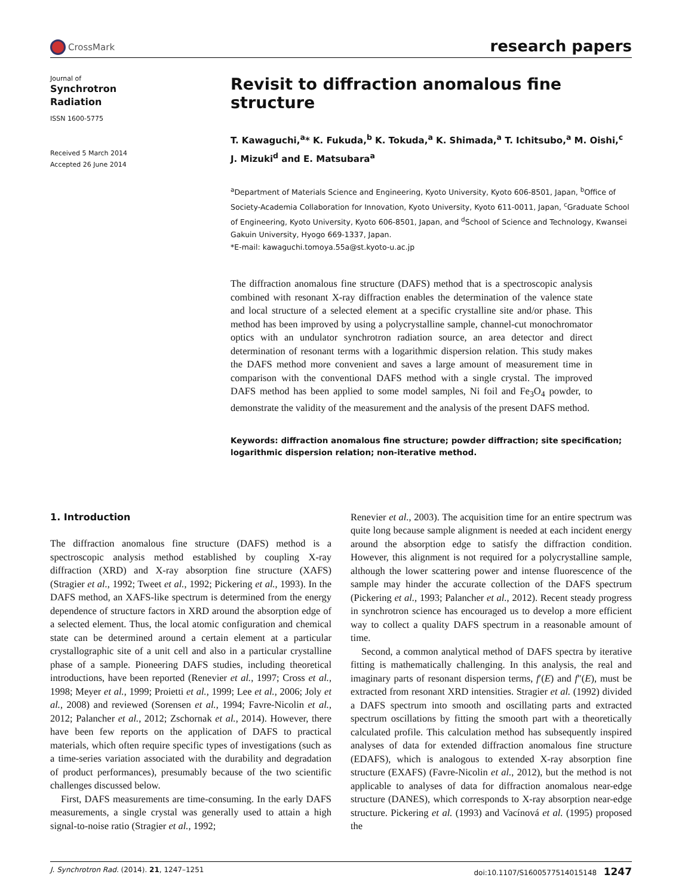CrossMark
research papers
Journal of
Synchrotron
Radiation
ISSN 1600-5775
Received 5 March 2014
Accepted 26 June 2014
Revisit to diffraction anomalous fine structure
T. Kawaguchi,<sup>a</sup>* K. Fukuda,<sup>b</sup> K. Tokuda,<sup>a</sup> K. Shimada,<sup>a</sup> T. Ichitsubo,<sup>a</sup> M. Oishi,<sup>c</sup> J. Mizuki<sup>d</sup> and E. Matsubara<sup>a</sup>
<sup>a</sup> Department of Materials Science and Engineering, Kyoto University, Kyoto 606-8501, Japan, <sup>b</sup>Office of Society-Academia Collaboration for Innovation, Kyoto University, Kyoto 611-0011, Japan, <sup>c</sup>Graduate School of Engineering, Kyoto University, Kyoto 606-8501, Japan, and <sup>d</sup>School of Science and Technology, Kwansei Gakuin University, Hyogo 669-1337, Japan.
*E-mail: kawaguchi.tomoya.55a@st.kyoto-u.ac.jp
The diffraction anomalous fine structure (DAFS) method that is a spectroscopic analysis combined with resonant X-ray diffraction enables the determination of the valence state and local structure of a selected element at a specific crystalline site and/or phase. This method has been improved by using a polycrystalline sample, channel-cut monochromator optics with an undulator synchrotron radiation source, an area detector and direct determination of resonant terms with a logarithmic dispersion relation. This study makes the DAFS method more convenient and saves a large amount of measurement time in comparison with the conventional DAFS method with a single crystal. The improved DAFS method has been applied to some model samples, Ni foil and Fe<sub>3</sub>O<sub>4</sub> powder, to demonstrate the validity of the measurement and the analysis of the present DAFS method.
Keywords: diffraction anomalous fine structure; powder diffraction; site specification; logarithmic dispersion relation; non-iterative method.
1. Introduction
The diffraction anomalous fine structure (DAFS) method is a spectroscopic analysis method established by coupling X-ray diffraction (XRD) and X-ray absorption fine structure (XAFS) (Stragier et al., 1992; Tweet et al., 1992; Pickering et al., 1993). In the DAFS method, an XAFS-like spectrum is determined from the energy dependence of structure factors in XRD around the absorption edge of a selected element. Thus, the local atomic configuration and chemical state can be determined around a certain element at a particular crystallographic site of a unit cell and also in a particular crystalline phase of a sample. Pioneering DAFS studies, including theoretical introductions, have been reported (Renevier et al., 1997; Cross et al., 1998; Meyer et al., 1999; Proietti et al., 1999; Lee et al., 2006; Joly et al., 2008) and reviewed (Sorensen et al., 1994; Favre-Nicolin et al., 2012; Palancher et al., 2012; Zschornak et al., 2014). However, there have been few reports on the application of DAFS to practical materials, which often require specific types of investigations (such as a time-series variation associated with the durability and degradation of product performances), presumably because of the two scientific challenges discussed below.
First, DAFS measurements are time-consuming. In the early DAFS measurements, a single crystal was generally used to attain a high signal-to-noise ratio (Stragier et al., 1992;
Renevier et al., 2003). The acquisition time for an entire spectrum was quite long because sample alignment is needed at each incident energy around the absorption edge to satisfy the diffraction condition. However, this alignment is not required for a polycrystalline sample, although the lower scattering power and intense fluorescence of the sample may hinder the accurate collection of the DAFS spectrum (Pickering et al., 1993; Palancher et al., 2012). Recent steady progress in synchrotron science has encouraged us to develop a more efficient way to collect a quality DAFS spectrum in a reasonable amount of time.
Second, a common analytical method of DAFS spectra by iterative fitting is mathematically challenging. In this analysis, the real and imaginary parts of resonant dispersion terms, f′(E) and f″(E), must be extracted from resonant XRD intensities. Stragier et al. (1992) divided a DAFS spectrum into smooth and oscillating parts and extracted spectrum oscillations by fitting the smooth part with a theoretically calculated profile. This calculation method has subsequently inspired analyses of data for extended diffraction anomalous fine structure (EDAFS), which is analogous to extended X-ray absorption fine structure (EXAFS) (Favre-Nicolin et al., 2012), but the method is not applicable to analyses of data for diffraction anomalous near-edge structure (DANES), which corresponds to X-ray absorption near-edge structure. Pickering et al. (1993) and Vacínová et al. (1995) proposed the
J. Synchrotron Rad. (2014). 21, 1247–1251 doi:10.1107/S1600577514015148 1247